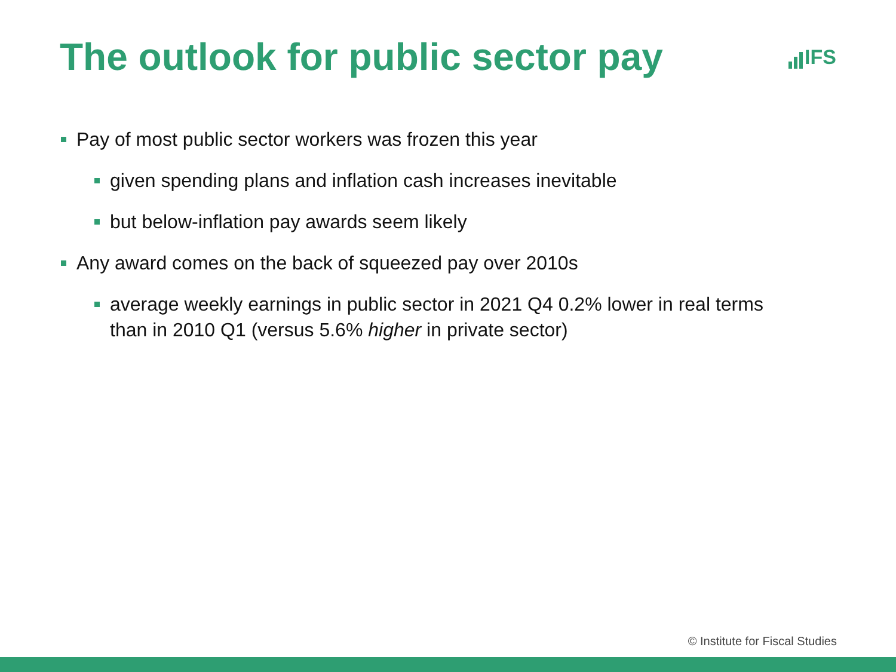The outlook for public sector pay
IFS
Pay of most public sector workers was frozen this year
given spending plans and inflation cash increases inevitable
but below-inflation pay awards seem likely
Any award comes on the back of squeezed pay over 2010s
average weekly earnings in public sector in 2021 Q4 0.2% lower in real terms than in 2010 Q1 (versus 5.6% higher in private sector)
© Institute for Fiscal Studies